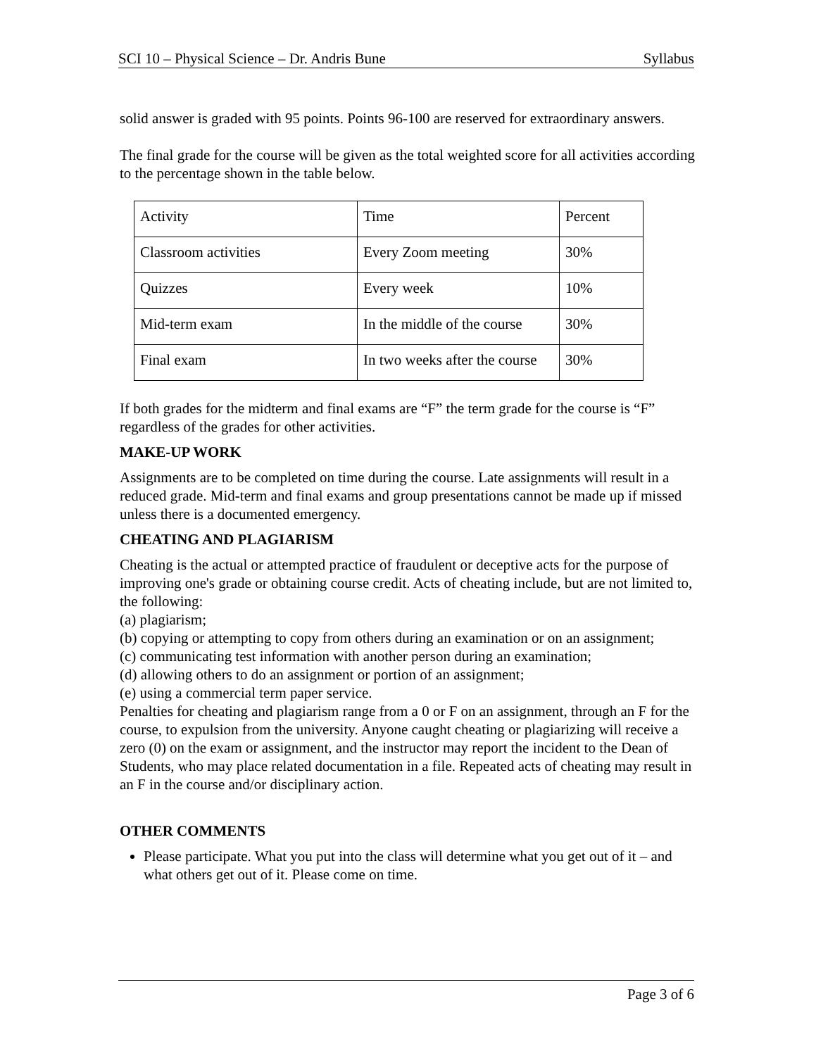SCI 10 – Physical Science – Dr. Andris Bune Syllabus
solid answer is graded with 95 points. Points 96-100 are reserved for extraordinary answers.
The final grade for the course will be given as the total weighted score for all activities according to the percentage shown in the table below.
| Activity | Time | Percent |
| Classroom activities | Every Zoom meeting | 30% |
| Quizzes | Every week | 10% |
| Mid-term exam | In the middle of the course | 30% |
| Final exam | In two weeks after the course | 30% |
If both grades for the midterm and final exams are “F” the term grade for the course is “F” regardless of the grades for other activities.
MAKE-UP WORK
Assignments are to be completed on time during the course. Late assignments will result in a reduced grade. Mid-term and final exams and group presentations cannot be made up if missed unless there is a documented emergency.
CHEATING AND PLAGIARISM
Cheating is the actual or attempted practice of fraudulent or deceptive acts for the purpose of improving one's grade or obtaining course credit. Acts of cheating include, but are not limited to, the following:
(a) plagiarism;
(b) copying or attempting to copy from others during an examination or on an assignment;
(c) communicating test information with another person during an examination;
(d) allowing others to do an assignment or portion of an assignment;
(e) using a commercial term paper service.
Penalties for cheating and plagiarism range from a 0 or F on an assignment, through an F for the course, to expulsion from the university. Anyone caught cheating or plagiarizing will receive a zero (0) on the exam or assignment, and the instructor may report the incident to the Dean of Students, who may place related documentation in a file. Repeated acts of cheating may result in an F in the course and/or disciplinary action.
OTHER COMMENTS
Please participate. What you put into the class will determine what you get out of it – and what others get out of it. Please come on time.
Page 3 of 6